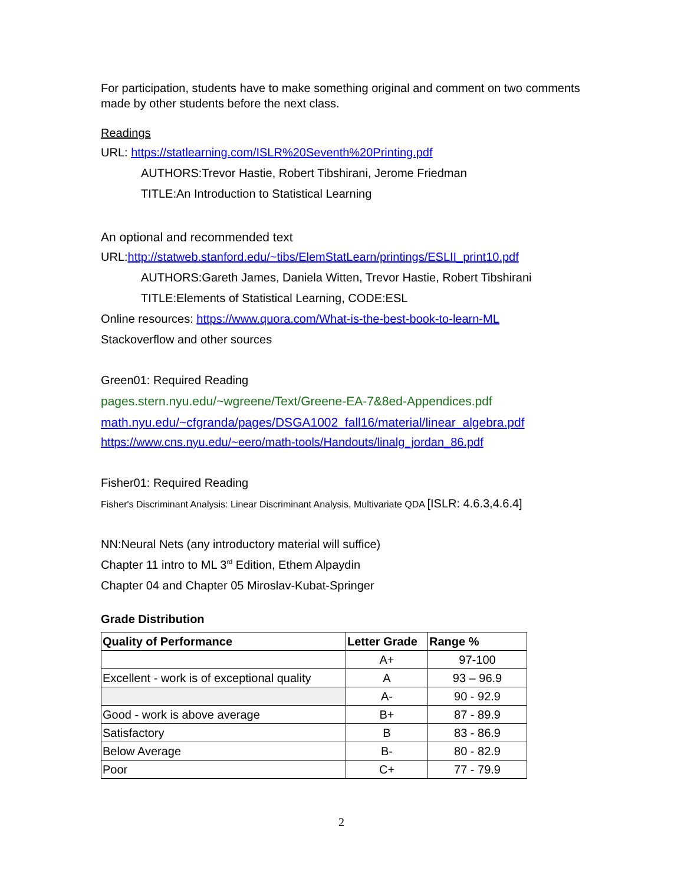For participation, students have to make something original and comment on two comments made by other students before the next class.
Readings
URL: https://statlearning.com/ISLR%20Seventh%20Printing.pdf
AUTHORS:Trevor Hastie, Robert Tibshirani, Jerome Friedman
TITLE:An Introduction to Statistical Learning
An optional and recommended text
URL:http://statweb.stanford.edu/~tibs/ElemStatLearn/printings/ESLII_print10.pdf
AUTHORS:Gareth James, Daniela Witten, Trevor Hastie, Robert Tibshirani
TITLE:Elements of Statistical Learning, CODE:ESL
Online resources: https://www.quora.com/What-is-the-best-book-to-learn-ML
Stackoverflow and other sources
Green01: Required Reading
pages.stern.nyu.edu/~wgreene/Text/Greene-EA-7&8ed-Appendices.pdf
math.nyu.edu/~cfgranda/pages/DSGA1002_fall16/material/linear_algebra.pdf
https://www.cns.nyu.edu/~eero/math-tools/Handouts/linalg_jordan_86.pdf
Fisher01: Required Reading
Fisher's Discriminant Analysis: Linear Discriminant Analysis, Multivariate QDA [ISLR: 4.6.3,4.6.4]
NN:Neural Nets (any introductory material will suffice)
Chapter 11 intro to ML 3<sup>rd</sup> Edition, Ethem Alpaydin
Chapter 04 and Chapter 05 Miroslav-Kubat-Springer
Grade Distribution
| Quality of Performance | Letter Grade | Range % |
| --- | --- | --- |
| | A+ | 97-100 |
| Excellent - work is of exceptional quality | A | 93 – 96.9 |
| | A- | 90 - 92.9 |
| Good - work is above average | B+ | 87 - 89.9 |
| Satisfactory | B | 83 - 86.9 |
| Below Average | B- | 80 - 82.9 |
| Poor | C+ | 77 - 79.9 |
2